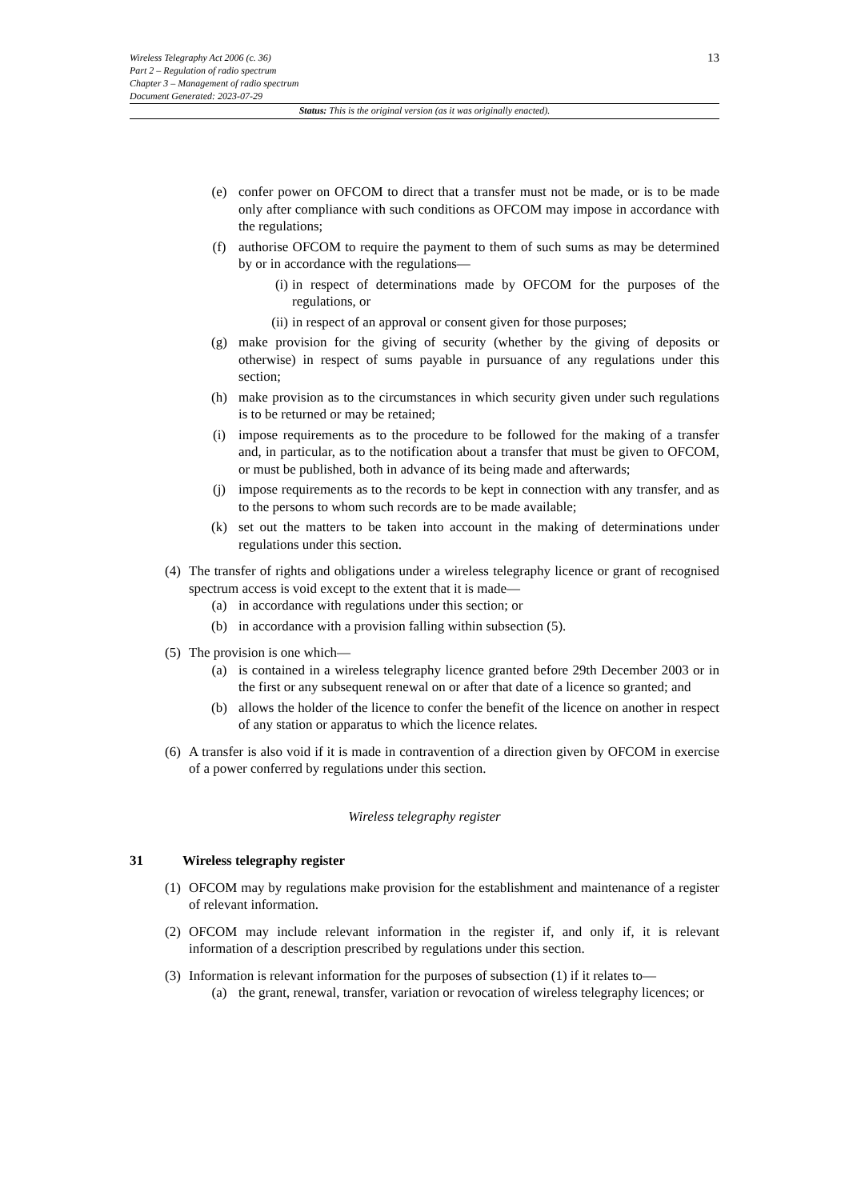Wireless Telegraphy Act 2006 (c. 36)
Part 2 – Regulation of radio spectrum
Chapter 3 – Management of radio spectrum
Document Generated: 2023-07-29
13
Status: This is the original version (as it was originally enacted).
(e) confer power on OFCOM to direct that a transfer must not be made, or is to be made only after compliance with such conditions as OFCOM may impose in accordance with the regulations;
(f) authorise OFCOM to require the payment to them of such sums as may be determined by or in accordance with the regulations—
(i) in respect of determinations made by OFCOM for the purposes of the regulations, or
(ii) in respect of an approval or consent given for those purposes;
(g) make provision for the giving of security (whether by the giving of deposits or otherwise) in respect of sums payable in pursuance of any regulations under this section;
(h) make provision as to the circumstances in which security given under such regulations is to be returned or may be retained;
(i) impose requirements as to the procedure to be followed for the making of a transfer and, in particular, as to the notification about a transfer that must be given to OFCOM, or must be published, both in advance of its being made and afterwards;
(j) impose requirements as to the records to be kept in connection with any transfer, and as to the persons to whom such records are to be made available;
(k) set out the matters to be taken into account in the making of determinations under regulations under this section.
(4) The transfer of rights and obligations under a wireless telegraphy licence or grant of recognised spectrum access is void except to the extent that it is made—
(a) in accordance with regulations under this section; or
(b) in accordance with a provision falling within subsection (5).
(5) The provision is one which—
(a) is contained in a wireless telegraphy licence granted before 29th December 2003 or in the first or any subsequent renewal on or after that date of a licence so granted; and
(b) allows the holder of the licence to confer the benefit of the licence on another in respect of any station or apparatus to which the licence relates.
(6) A transfer is also void if it is made in contravention of a direction given by OFCOM in exercise of a power conferred by regulations under this section.
Wireless telegraphy register
31 Wireless telegraphy register
(1) OFCOM may by regulations make provision for the establishment and maintenance of a register of relevant information.
(2) OFCOM may include relevant information in the register if, and only if, it is relevant information of a description prescribed by regulations under this section.
(3) Information is relevant information for the purposes of subsection (1) if it relates to—
(a) the grant, renewal, transfer, variation or revocation of wireless telegraphy licences; or